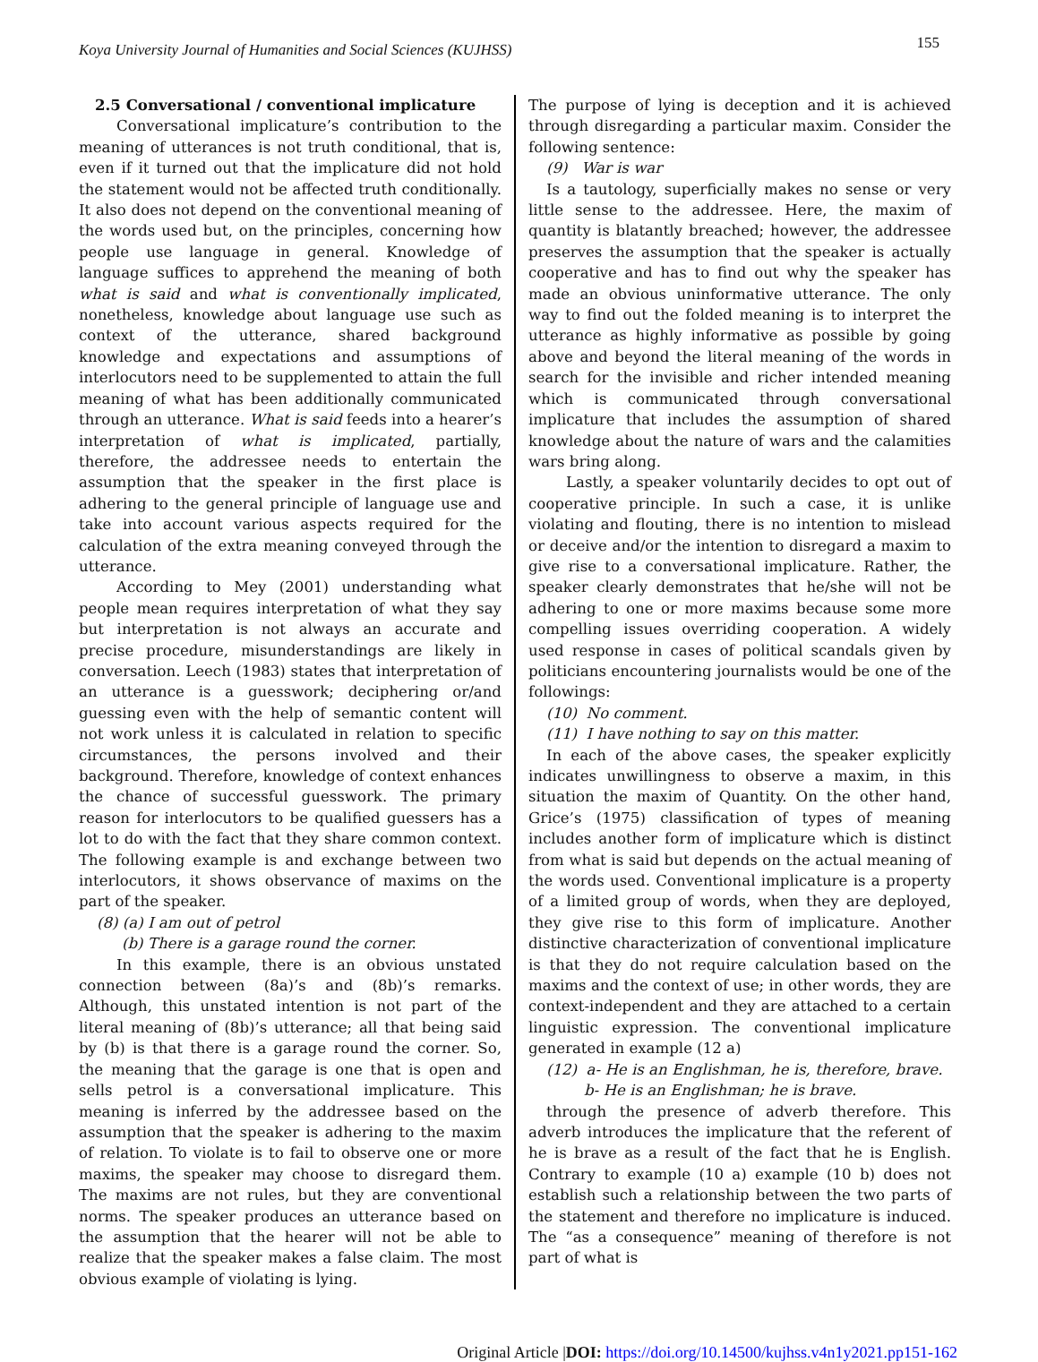Koya University Journal of Humanities and Social Sciences (KUJHSS) 155
2.5 Conversational / conventional implicature
Conversational implicature’s contribution to the meaning of utterances is not truth conditional, that is, even if it turned out that the implicature did not hold the statement would not be affected truth conditionally. It also does not depend on the conventional meaning of the words used but, on the principles, concerning how people use language in general. Knowledge of language suffices to apprehend the meaning of both what is said and what is conventionally implicated, nonetheless, knowledge about language use such as context of the utterance, shared background knowledge and expectations and assumptions of interlocutors need to be supplemented to attain the full meaning of what has been additionally communicated through an utterance. What is said feeds into a hearer’s interpretation of what is implicated, partially, therefore, the addressee needs to entertain the assumption that the speaker in the first place is adhering to the general principle of language use and take into account various aspects required for the calculation of the extra meaning conveyed through the utterance.
According to Mey (2001) understanding what people mean requires interpretation of what they say but interpretation is not always an accurate and precise procedure, misunderstandings are likely in conversation. Leech (1983) states that interpretation of an utterance is a guesswork; deciphering or/and guessing even with the help of semantic content will not work unless it is calculated in relation to specific circumstances, the persons involved and their background. Therefore, knowledge of context enhances the chance of successful guesswork. The primary reason for interlocutors to be qualified guessers has a lot to do with the fact that they share common context. The following example is and exchange between two interlocutors, it shows observance of maxims on the part of the speaker.
(8) (a) I am out of petrol
(b) There is a garage round the corner.
In this example, there is an obvious unstated connection between (8a)’s and (8b)’s remarks. Although, this unstated intention is not part of the literal meaning of (8b)’s utterance; all that being said by (b) is that there is a garage round the corner. So, the meaning that the garage is one that is open and sells petrol is a conversational implicature. This meaning is inferred by the addressee based on the assumption that the speaker is adhering to the maxim of relation. To violate is to fail to observe one or more maxims, the speaker may choose to disregard them. The maxims are not rules, but they are conventional norms. The speaker produces an utterance based on the assumption that the hearer will not be able to realize that the speaker makes a false claim. The most obvious example of violating is lying.
The purpose of lying is deception and it is achieved through disregarding a particular maxim. Consider the following sentence:
(9) War is war
Is a tautology, superficially makes no sense or very little sense to the addressee. Here, the maxim of quantity is blatantly breached; however, the addressee preserves the assumption that the speaker is actually cooperative and has to find out why the speaker has made an obvious uninformative utterance. The only way to find out the folded meaning is to interpret the utterance as highly informative as possible by going above and beyond the literal meaning of the words in search for the invisible and richer intended meaning which is communicated through conversational implicature that includes the assumption of shared knowledge about the nature of wars and the calamities wars bring along.
Lastly, a speaker voluntarily decides to opt out of cooperative principle. In such a case, it is unlike violating and flouting, there is no intention to mislead or deceive and/or the intention to disregard a maxim to give rise to a conversational implicature. Rather, the speaker clearly demonstrates that he/she will not be adhering to one or more maxims because some more compelling issues overriding cooperation. A widely used response in cases of political scandals given by politicians encountering journalists would be one of the followings:
(10) No comment.
(11) I have nothing to say on this matter.
In each of the above cases, the speaker explicitly indicates unwillingness to observe a maxim, in this situation the maxim of Quantity. On the other hand, Grice’s (1975) classification of types of meaning includes another form of implicature which is distinct from what is said but depends on the actual meaning of the words used. Conventional implicature is a property of a limited group of words, when they are deployed, they give rise to this form of implicature. Another distinctive characterization of conventional implicature is that they do not require calculation based on the maxims and the context of use; in other words, they are context-independent and they are attached to a certain linguistic expression. The conventional implicature generated in example (12 a)
(12) a- He is an Englishman, he is, therefore, brave.
b- He is an Englishman; he is brave.
through the presence of adverb therefore. This adverb introduces the implicature that the referent of he is brave as a result of the fact that he is English. Contrary to example (10 a) example (10 b) does not establish such a relationship between the two parts of the statement and therefore no implicature is induced. The “as a consequence” meaning of therefore is not part of what is
Original Article |DOI: https://doi.org/10.14500/kujhss.v4n1y2021.pp151-162